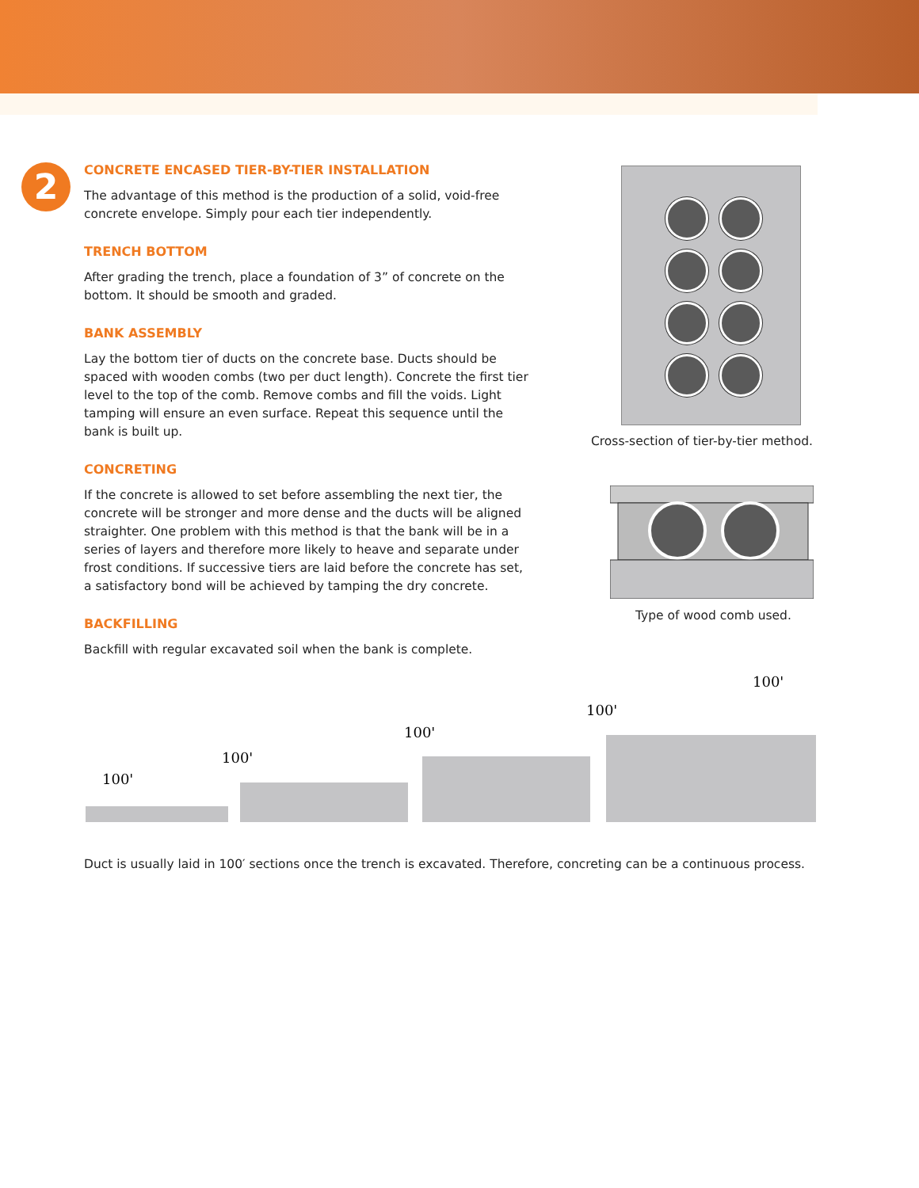2
CONCRETE ENCASED TIER-BY-TIER INSTALLATION
The advantage of this method is the production of a solid, void-free concrete envelope. Simply pour each tier independently.
TRENCH BOTTOM
After grading the trench, place a foundation of 3” of concrete on the bottom. It should be smooth and graded.
BANK ASSEMBLY
Lay the bottom tier of ducts on the concrete base. Ducts should be spaced with wooden combs (two per duct length). Concrete the first tier level to the top of the comb. Remove combs and fill the voids. Light tamping will ensure an even surface. Repeat this sequence until the bank is built up.
CONCRETING
If the concrete is allowed to set before assembling the next tier, the concrete will be stronger and more dense and the ducts will be aligned straighter. One problem with this method is that the bank will be in a series of layers and therefore more likely to heave and separate under frost conditions. If successive tiers are laid before the concrete has set, a satisfactory bond will be achieved by tamping the dry concrete.
BACKFILLING
Backfill with regular excavated soil when the bank is complete.
Cross-section of tier-by-tier method.
Type of wood comb used.
100'
100'
100'
100'
100'
Duct is usually laid in 100′ sections once the trench is excavated. Therefore, concreting can be a continuous process.